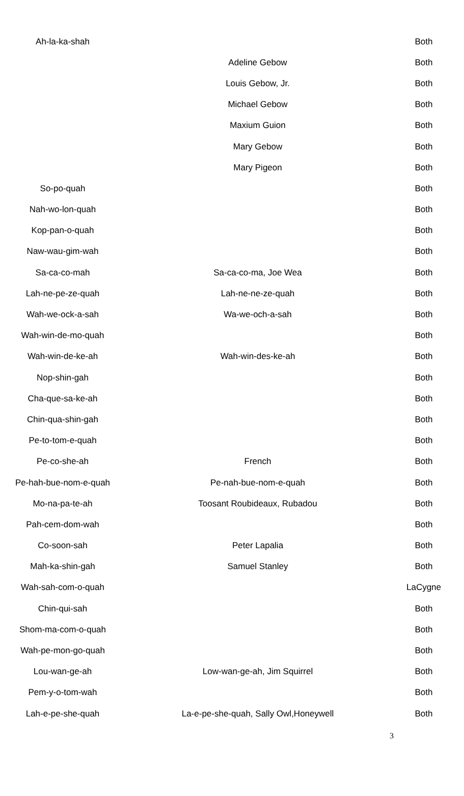| Ah-la-ka-shah | | Both |
| | Adeline Gebow | Both |
| | Louis Gebow, Jr. | Both |
| | Michael Gebow | Both |
| | Maxium Guion | Both |
| | Mary Gebow | Both |
| | Mary Pigeon | Both |
| So-po-quah | | Both |
| Nah-wo-lon-quah | | Both |
| Kop-pan-o-quah | | Both |
| Naw-wau-gim-wah | | Both |
| Sa-ca-co-mah | Sa-ca-co-ma, Joe Wea | Both |
| Lah-ne-pe-ze-quah | Lah-ne-ne-ze-quah | Both |
| Wah-we-ock-a-sah | Wa-we-och-a-sah | Both |
| Wah-win-de-mo-quah | | Both |
| Wah-win-de-ke-ah | Wah-win-des-ke-ah | Both |
| Nop-shin-gah | | Both |
| Cha-que-sa-ke-ah | | Both |
| Chin-qua-shin-gah | | Both |
| Pe-to-tom-e-quah | | Both |
| Pe-co-she-ah | French | Both |
| Pe-hah-bue-nom-e-quah | Pe-nah-bue-nom-e-quah | Both |
| Mo-na-pa-te-ah | Toosant Roubideaux, Rubadou | Both |
| Pah-cem-dom-wah | | Both |
| Co-soon-sah | Peter Lapalia | Both |
| Mah-ka-shin-gah | Samuel Stanley | Both |
| Wah-sah-com-o-quah | | LaCygne |
| Chin-qui-sah | | Both |
| Shom-ma-com-o-quah | | Both |
| Wah-pe-mon-go-quah | | Both |
| Lou-wan-ge-ah | Low-wan-ge-ah, Jim Squirrel | Both |
| Pem-y-o-tom-wah | | Both |
| Lah-e-pe-she-quah | La-e-pe-she-quah, Sally Owl,Honeywell | Both |
3